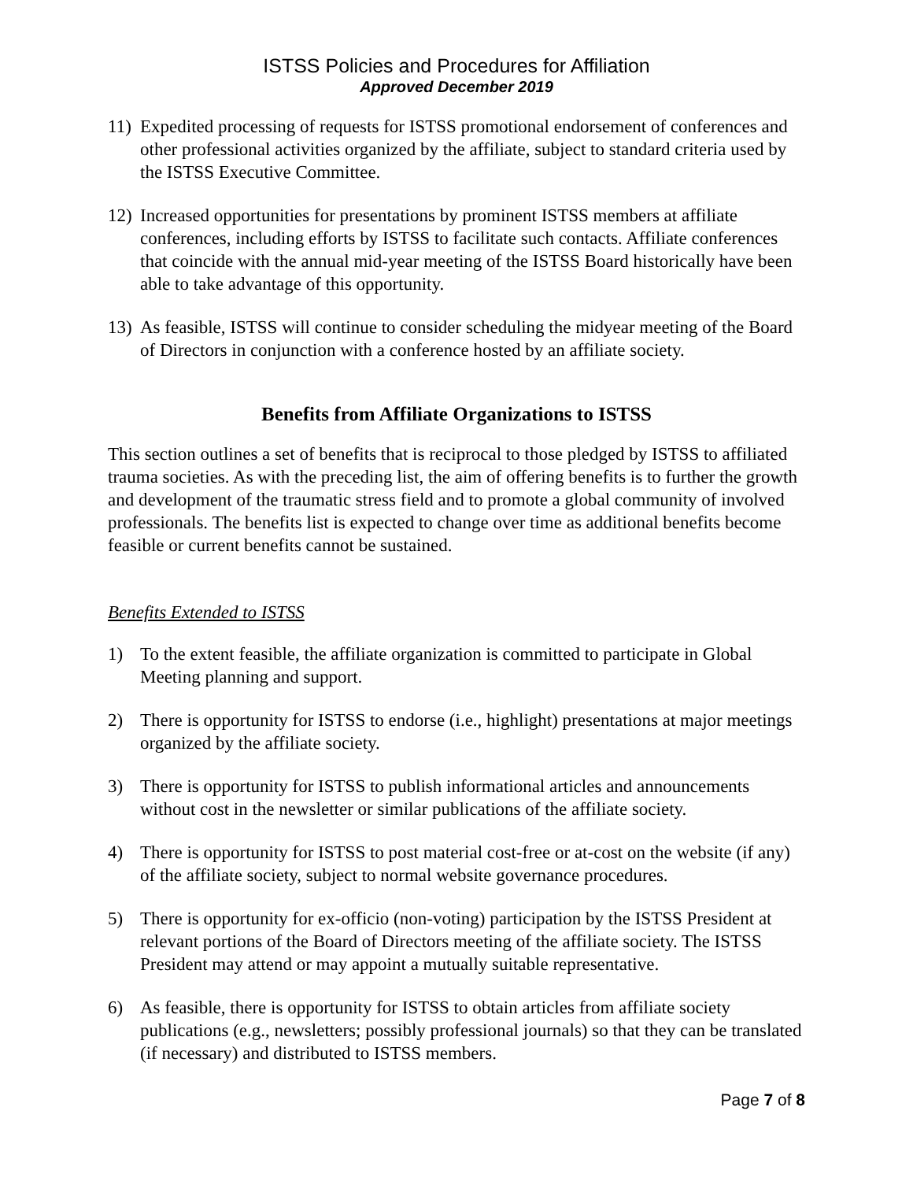ISTSS Policies and Procedures for Affiliation
Approved December 2019
11) Expedited processing of requests for ISTSS promotional endorsement of conferences and other professional activities organized by the affiliate, subject to standard criteria used by the ISTSS Executive Committee.
12) Increased opportunities for presentations by prominent ISTSS members at affiliate conferences, including efforts by ISTSS to facilitate such contacts. Affiliate conferences that coincide with the annual mid-year meeting of the ISTSS Board historically have been able to take advantage of this opportunity.
13) As feasible, ISTSS will continue to consider scheduling the midyear meeting of the Board of Directors in conjunction with a conference hosted by an affiliate society.
Benefits from Affiliate Organizations to ISTSS
This section outlines a set of benefits that is reciprocal to those pledged by ISTSS to affiliated trauma societies. As with the preceding list, the aim of offering benefits is to further the growth and development of the traumatic stress field and to promote a global community of involved professionals. The benefits list is expected to change over time as additional benefits become feasible or current benefits cannot be sustained.
Benefits Extended to ISTSS
1) To the extent feasible, the affiliate organization is committed to participate in Global Meeting planning and support.
2) There is opportunity for ISTSS to endorse (i.e., highlight) presentations at major meetings organized by the affiliate society.
3) There is opportunity for ISTSS to publish informational articles and announcements without cost in the newsletter or similar publications of the affiliate society.
4) There is opportunity for ISTSS to post material cost-free or at-cost on the website (if any) of the affiliate society, subject to normal website governance procedures.
5) There is opportunity for ex-officio (non-voting) participation by the ISTSS President at relevant portions of the Board of Directors meeting of the affiliate society. The ISTSS President may attend or may appoint a mutually suitable representative.
6) As feasible, there is opportunity for ISTSS to obtain articles from affiliate society publications (e.g., newsletters; possibly professional journals) so that they can be translated (if necessary) and distributed to ISTSS members.
Page 7 of 8